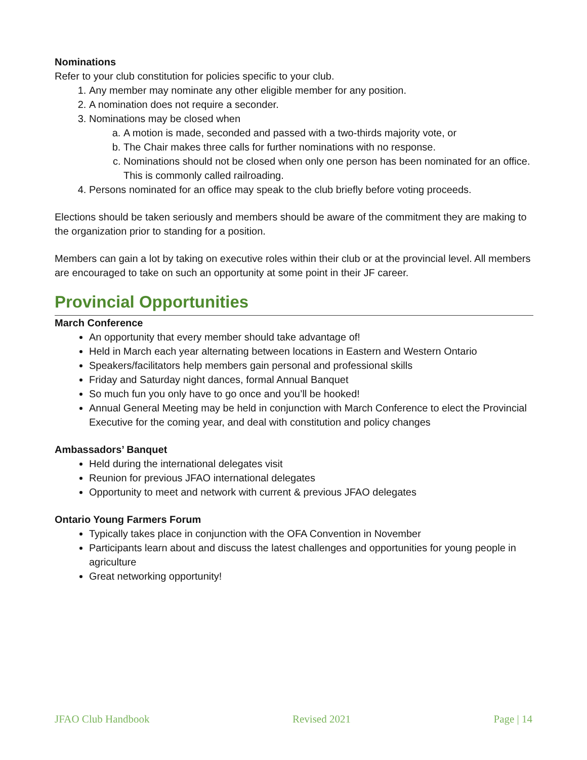Nominations
Refer to your club constitution for policies specific to your club.
1. Any member may nominate any other eligible member for any position.
2. A nomination does not require a seconder.
3. Nominations may be closed when
a. A motion is made, seconded and passed with a two-thirds majority vote, or
b. The Chair makes three calls for further nominations with no response.
c. Nominations should not be closed when only one person has been nominated for an office. This is commonly called railroading.
4. Persons nominated for an office may speak to the club briefly before voting proceeds.
Elections should be taken seriously and members should be aware of the commitment they are making to the organization prior to standing for a position.
Members can gain a lot by taking on executive roles within their club or at the provincial level. All members are encouraged to take on such an opportunity at some point in their JF career.
Provincial Opportunities
March Conference
An opportunity that every member should take advantage of!
Held in March each year alternating between locations in Eastern and Western Ontario
Speakers/facilitators help members gain personal and professional skills
Friday and Saturday night dances, formal Annual Banquet
So much fun you only have to go once and you’ll be hooked!
Annual General Meeting may be held in conjunction with March Conference to elect the Provincial Executive for the coming year, and deal with constitution and policy changes
Ambassadors’ Banquet
Held during the international delegates visit
Reunion for previous JFAO international delegates
Opportunity to meet and network with current & previous JFAO delegates
Ontario Young Farmers Forum
Typically takes place in conjunction with the OFA Convention in November
Participants learn about and discuss the latest challenges and opportunities for young people in agriculture
Great networking opportunity!
JFAO Club Handbook Revised 2021 Page | 14